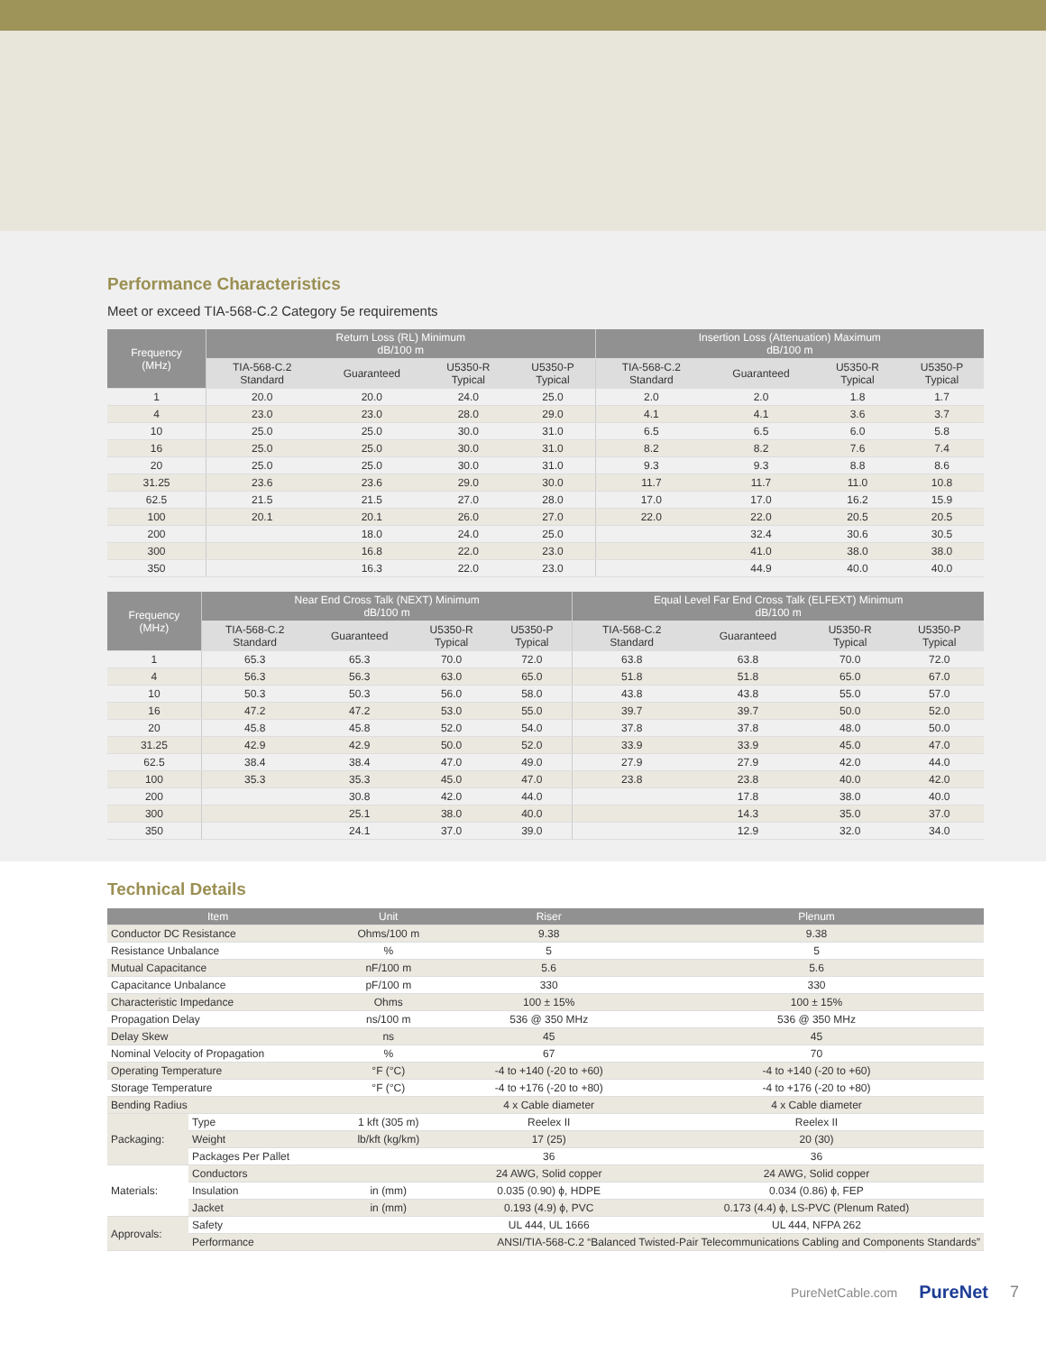Performance Characteristics
Meet or exceed TIA-568-C.2 Category 5e requirements
| Frequency (MHz) | Return Loss (RL) Minimum dB/100 m | | | | Insertion Loss (Attenuation) Maximum dB/100 m | | | |
| --- | --- | --- | --- | --- | --- | --- | --- | --- |
| | TIA-568-C.2 Standard | Guaranteed | U5350-R Typical | U5350-P Typical | TIA-568-C.2 Standard | Guaranteed | U5350-R Typical | U5350-P Typical |
| 1 | 20.0 | 20.0 | 24.0 | 25.0 | 2.0 | 2.0 | 1.8 | 1.7 |
| 4 | 23.0 | 23.0 | 28.0 | 29.0 | 4.1 | 4.1 | 3.6 | 3.7 |
| 10 | 25.0 | 25.0 | 30.0 | 31.0 | 6.5 | 6.5 | 6.0 | 5.8 |
| 16 | 25.0 | 25.0 | 30.0 | 31.0 | 8.2 | 8.2 | 7.6 | 7.4 |
| 20 | 25.0 | 25.0 | 30.0 | 31.0 | 9.3 | 9.3 | 8.8 | 8.6 |
| 31.25 | 23.6 | 23.6 | 29.0 | 30.0 | 11.7 | 11.7 | 11.0 | 10.8 |
| 62.5 | 21.5 | 21.5 | 27.0 | 28.0 | 17.0 | 17.0 | 16.2 | 15.9 |
| 100 | 20.1 | 20.1 | 26.0 | 27.0 | 22.0 | 22.0 | 20.5 | 20.5 |
| 200 | | 18.0 | 24.0 | 25.0 | | 32.4 | 30.6 | 30.5 |
| 300 | | 16.8 | 22.0 | 23.0 | | 41.0 | 38.0 | 38.0 |
| 350 | | 16.3 | 22.0 | 23.0 | | 44.9 | 40.0 | 40.0 |
| Frequency (MHz) | Near End Cross Talk (NEXT) Minimum dB/100 m | | | | Equal Level Far End Cross Talk (ELFEXT) Minimum dB/100 m | | | |
| --- | --- | --- | --- | --- | --- | --- | --- | --- |
| | TIA-568-C.2 Standard | Guaranteed | U5350-R Typical | U5350-P Typical | TIA-568-C.2 Standard | Guaranteed | U5350-R Typical | U5350-P Typical |
| 1 | 65.3 | 65.3 | 70.0 | 72.0 | 63.8 | 63.8 | 70.0 | 72.0 |
| 4 | 56.3 | 56.3 | 63.0 | 65.0 | 51.8 | 51.8 | 65.0 | 67.0 |
| 10 | 50.3 | 50.3 | 56.0 | 58.0 | 43.8 | 43.8 | 55.0 | 57.0 |
| 16 | 47.2 | 47.2 | 53.0 | 55.0 | 39.7 | 39.7 | 50.0 | 52.0 |
| 20 | 45.8 | 45.8 | 52.0 | 54.0 | 37.8 | 37.8 | 48.0 | 50.0 |
| 31.25 | 42.9 | 42.9 | 50.0 | 52.0 | 33.9 | 33.9 | 45.0 | 47.0 |
| 62.5 | 38.4 | 38.4 | 47.0 | 49.0 | 27.9 | 27.9 | 42.0 | 44.0 |
| 100 | 35.3 | 35.3 | 45.0 | 47.0 | 23.8 | 23.8 | 40.0 | 42.0 |
| 200 | | 30.8 | 42.0 | 44.0 | | 17.8 | 38.0 | 40.0 |
| 300 | | 25.1 | 38.0 | 40.0 | | 14.3 | 35.0 | 37.0 |
| 350 | | 24.1 | 37.0 | 39.0 | | 12.9 | 32.0 | 34.0 |
Technical Details
| Item | | Unit | Riser | Plenum |
| --- | --- | --- | --- | --- |
| Conductor DC Resistance | | Ohms/100 m | 9.38 | 9.38 |
| Resistance Unbalance | | % | 5 | 5 |
| Mutual Capacitance | | nF/100 m | 5.6 | 5.6 |
| Capacitance Unbalance | | pF/100 m | 330 | 330 |
| Characteristic Impedance | | Ohms | 100 ± 15% | 100 ± 15% |
| Propagation Delay | | ns/100 m | 536 @ 350 MHz | 536 @ 350 MHz |
| Delay Skew | | ns | 45 | 45 |
| Nominal Velocity of Propagation | | % | 67 | 70 |
| Operating Temperature | | °F (°C) | -4 to +140 (-20 to +60) | -4 to +140 (-20 to +60) |
| Storage Temperature | | °F (°C) | -4 to +176 (-20 to +80) | -4 to +176 (-20 to +80) |
| Bending Radius | | | 4 x Cable diameter | 4 x Cable diameter |
| Packaging: | Type | 1 kft (305 m) | Reelex II | Reelex II |
| | Weight | lb/kft (kg/km) | 17 (25) | 20 (30) |
| | Packages Per Pallet | | 36 | 36 |
| Materials: | Conductors | | 24 AWG, Solid copper | 24 AWG, Solid copper |
| | Insulation | in (mm) | 0.035 (0.90) ϕ, HDPE | 0.034 (0.86) ϕ, FEP |
| | Jacket | in (mm) | 0.193 (4.9) ϕ, PVC | 0.173 (4.4) ϕ, LS-PVC (Plenum Rated) |
| Approvals: | Safety | | UL 444, UL 1666 | UL 444, NFPA 262 |
| | Performance | ANSI/TIA-568-C.2 “Balanced Twisted-Pair Telecommunications Cabling and Components Standards” | | |
PureNetCable.com PureNet 7